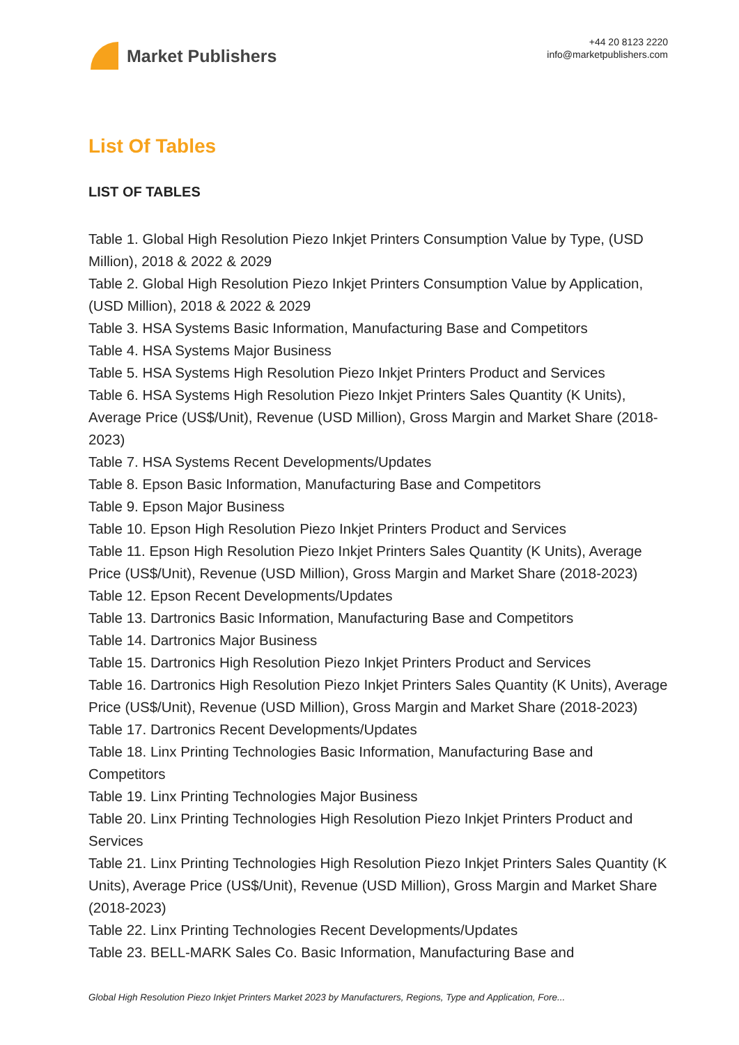Market Publishers
+44 20 8123 2220
info@marketpublishers.com
List Of Tables
LIST OF TABLES
Table 1. Global High Resolution Piezo Inkjet Printers Consumption Value by Type, (USD Million), 2018 & 2022 & 2029
Table 2. Global High Resolution Piezo Inkjet Printers Consumption Value by Application, (USD Million), 2018 & 2022 & 2029
Table 3. HSA Systems Basic Information, Manufacturing Base and Competitors
Table 4. HSA Systems Major Business
Table 5. HSA Systems High Resolution Piezo Inkjet Printers Product and Services
Table 6. HSA Systems High Resolution Piezo Inkjet Printers Sales Quantity (K Units), Average Price (US$/Unit), Revenue (USD Million), Gross Margin and Market Share (2018-2023)
Table 7. HSA Systems Recent Developments/Updates
Table 8. Epson Basic Information, Manufacturing Base and Competitors
Table 9. Epson Major Business
Table 10. Epson High Resolution Piezo Inkjet Printers Product and Services
Table 11. Epson High Resolution Piezo Inkjet Printers Sales Quantity (K Units), Average Price (US$/Unit), Revenue (USD Million), Gross Margin and Market Share (2018-2023)
Table 12. Epson Recent Developments/Updates
Table 13. Dartronics Basic Information, Manufacturing Base and Competitors
Table 14. Dartronics Major Business
Table 15. Dartronics High Resolution Piezo Inkjet Printers Product and Services
Table 16. Dartronics High Resolution Piezo Inkjet Printers Sales Quantity (K Units), Average Price (US$/Unit), Revenue (USD Million), Gross Margin and Market Share (2018-2023)
Table 17. Dartronics Recent Developments/Updates
Table 18. Linx Printing Technologies Basic Information, Manufacturing Base and Competitors
Table 19. Linx Printing Technologies Major Business
Table 20. Linx Printing Technologies High Resolution Piezo Inkjet Printers Product and Services
Table 21. Linx Printing Technologies High Resolution Piezo Inkjet Printers Sales Quantity (K Units), Average Price (US$/Unit), Revenue (USD Million), Gross Margin and Market Share (2018-2023)
Table 22. Linx Printing Technologies Recent Developments/Updates
Table 23. BELL-MARK Sales Co. Basic Information, Manufacturing Base and
Global High Resolution Piezo Inkjet Printers Market 2023 by Manufacturers, Regions, Type and Application, Fore...